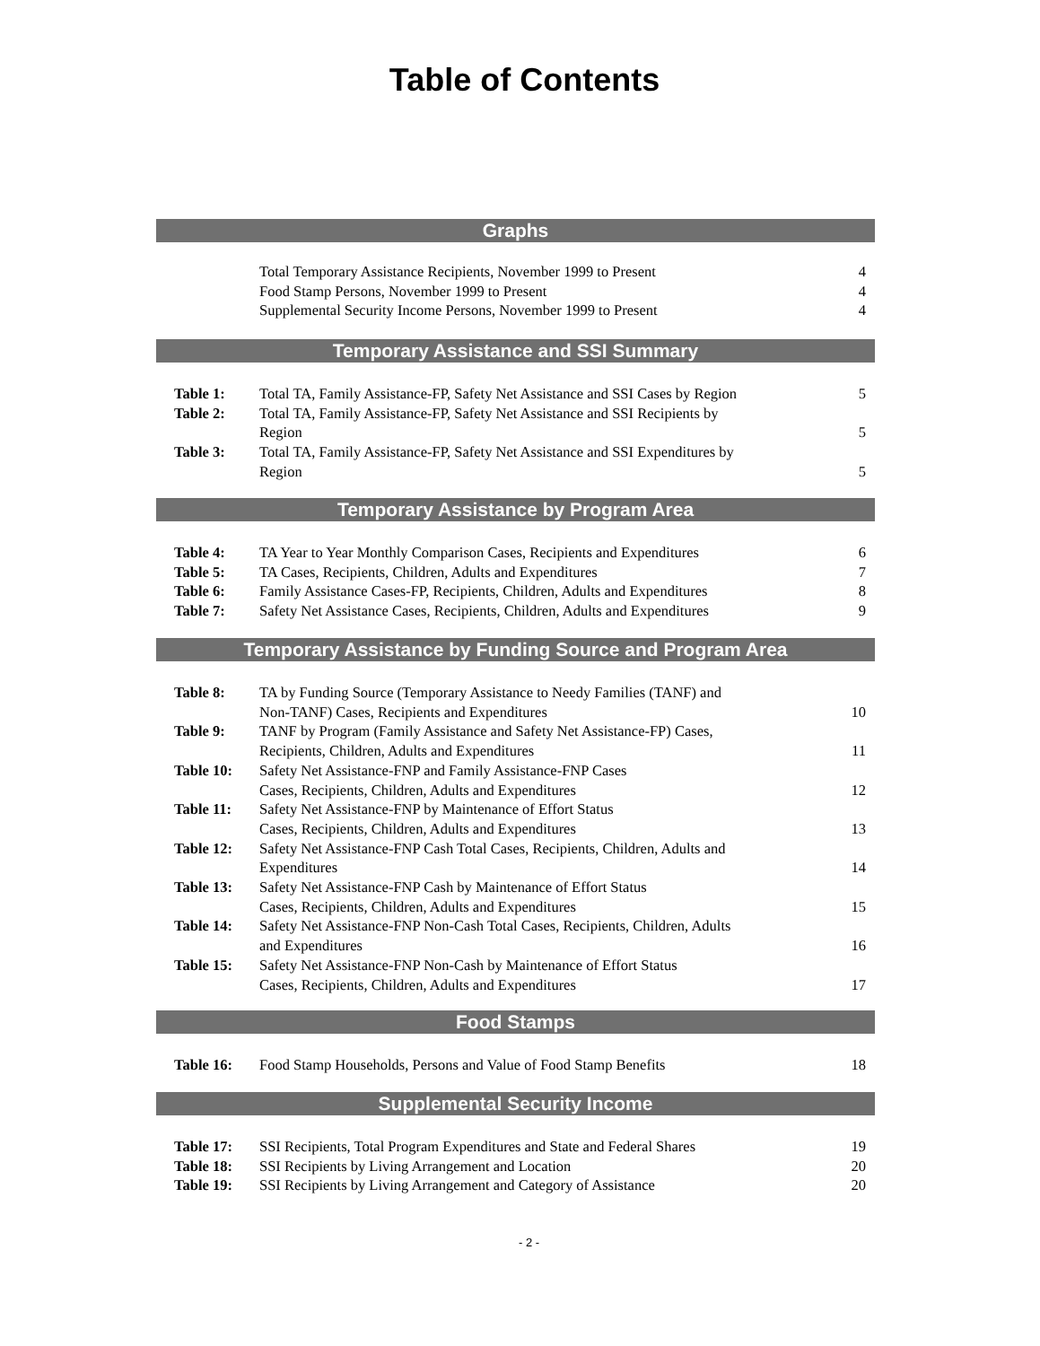Table of Contents
Graphs
| | Total Temporary Assistance Recipients, November 1999 to Present | 4 |
| | Food Stamp Persons, November 1999 to Present | 4 |
| | Supplemental Security Income Persons, November 1999 to Present | 4 |
Temporary Assistance and SSI Summary
| Table 1: | Total TA, Family Assistance-FP, Safety Net Assistance and SSI Cases by Region | 5 |
| Table 2: | Total TA, Family Assistance-FP, Safety Net Assistance and SSI Recipients by Region | 5 |
| Table 3: | Total TA, Family Assistance-FP, Safety Net Assistance and SSI Expenditures by Region | 5 |
Temporary Assistance by Program Area
| Table 4: | TA Year to Year Monthly Comparison Cases, Recipients and Expenditures | 6 |
| Table 5: | TA Cases, Recipients, Children, Adults and Expenditures | 7 |
| Table 6: | Family Assistance Cases-FP, Recipients, Children, Adults and Expenditures | 8 |
| Table 7: | Safety Net Assistance Cases, Recipients, Children, Adults and Expenditures | 9 |
Temporary Assistance by Funding Source and Program Area
| Table 8: | TA by Funding Source (Temporary Assistance to Needy Families (TANF) and Non-TANF) Cases, Recipients and Expenditures | 10 |
| Table 9: | TANF by Program (Family Assistance and Safety Net Assistance-FP) Cases, Recipients, Children, Adults and Expenditures | 11 |
| Table 10: | Safety Net Assistance-FNP and Family Assistance-FNP Cases Cases, Recipients, Children, Adults and Expenditures | 12 |
| Table 11: | Safety Net Assistance-FNP by Maintenance of Effort Status Cases, Recipients, Children, Adults and Expenditures | 13 |
| Table 12: | Safety Net Assistance-FNP Cash Total Cases, Recipients, Children, Adults and Expenditures | 14 |
| Table 13: | Safety Net Assistance-FNP Cash by Maintenance of Effort Status Cases, Recipients, Children, Adults and Expenditures | 15 |
| Table 14: | Safety Net Assistance-FNP Non-Cash Total Cases, Recipients, Children, Adults and Expenditures | 16 |
| Table 15: | Safety Net Assistance-FNP Non-Cash by Maintenance of Effort Status Cases, Recipients, Children, Adults and Expenditures | 17 |
Food Stamps
| Table 16: | Food Stamp Households, Persons and Value of Food Stamp Benefits | 18 |
Supplemental Security Income
| Table 17: | SSI Recipients, Total Program Expenditures and State and Federal Shares | 19 |
| Table 18: | SSI Recipients by Living Arrangement and Location | 20 |
| Table 19: | SSI Recipients by Living Arrangement and Category of Assistance | 20 |
- 2 -